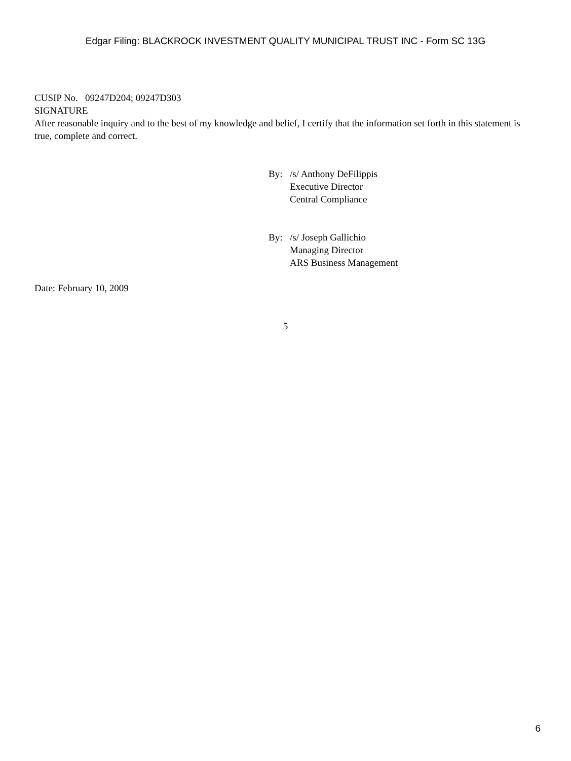Edgar Filing: BLACKROCK INVESTMENT QUALITY MUNICIPAL TRUST INC - Form SC 13G
CUSIP No. 09247D204; 09247D303
SIGNATURE
After reasonable inquiry and to the best of my knowledge and belief, I certify that the information set forth in this statement is true, complete and correct.
By: /s/ Anthony DeFilippis
Executive Director
Central Compliance
By: /s/ Joseph Gallichio
Managing Director
ARS Business Management
Date: February 10, 2009
5
6